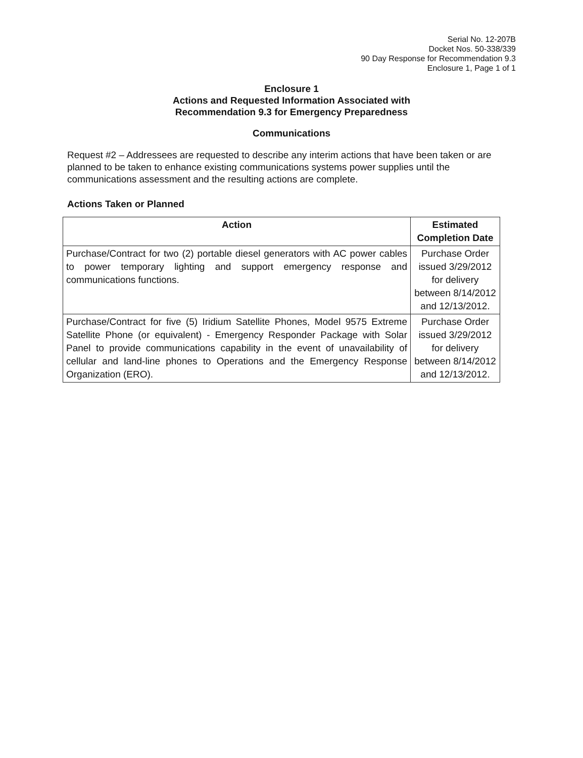Serial No. 12-207B
Docket Nos. 50-338/339
90 Day Response for Recommendation 9.3
Enclosure 1, Page 1 of 1
Enclosure 1
Actions and Requested Information Associated with
Recommendation 9.3 for Emergency Preparedness
Communications
Request #2 – Addressees are requested to describe any interim actions that have been taken or are planned to be taken to enhance existing communications systems power supplies until the communications assessment and the resulting actions are complete.
Actions Taken or Planned
| Action | Estimated Completion Date |
| --- | --- |
| Purchase/Contract for two (2) portable diesel generators with AC power cables to power temporary lighting and support emergency response and communications functions. | Purchase Order issued 3/29/2012 for delivery between 8/14/2012 and 12/13/2012. |
| Purchase/Contract for five (5) Iridium Satellite Phones, Model 9575 Extreme Satellite Phone (or equivalent) - Emergency Responder Package with Solar Panel to provide communications capability in the event of unavailability of cellular and land-line phones to Operations and the Emergency Response Organization (ERO). | Purchase Order issued 3/29/2012 for delivery between 8/14/2012 and 12/13/2012. |